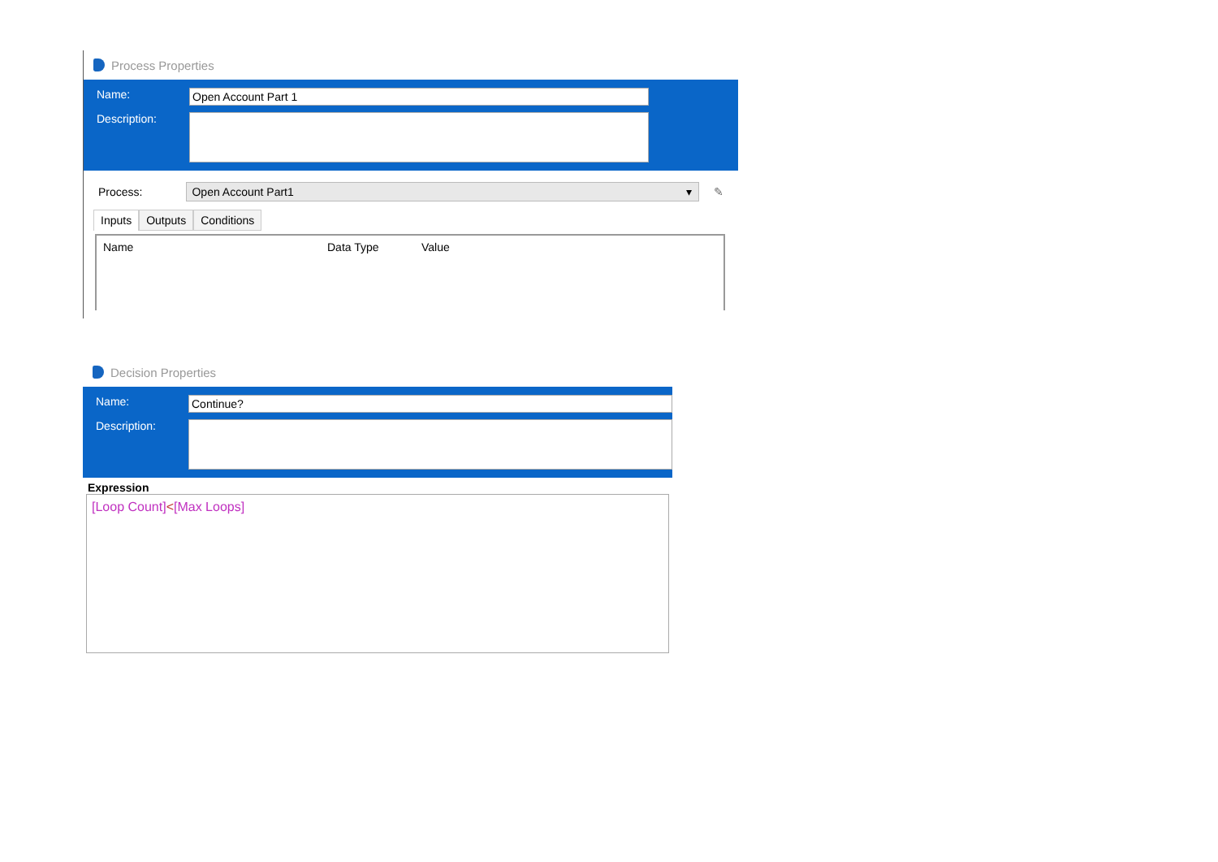Process Properties
Name:
Open Account Part 1
Description:
Process:
Open Account Part1 ▾
✎
Inputs Outputs Conditions
| Name | Data Type | Value |
| --- | --- | --- |
Decision Properties
Name:
Continue?
Description:
Expression
[Loop Count]<[Max Loops]